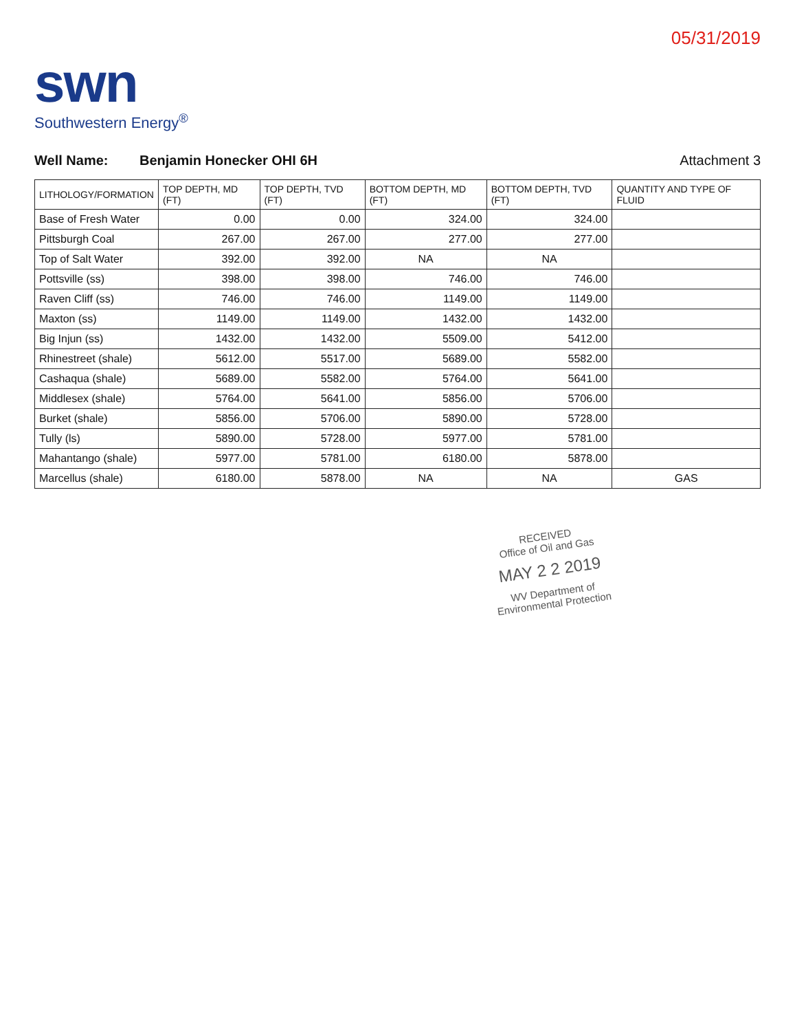05/31/2019
swn
Southwestern Energy<sup>®</sup>
Well Name: Benjamin Honecker OHI 6H
Attachment 3
| LITHOLOGY/FORMATION | TOP DEPTH, MD (FT) | TOP DEPTH, TVD (FT) | BOTTOM DEPTH, MD (FT) | BOTTOM DEPTH, TVD (FT) | QUANTITY AND TYPE OF FLUID |
| --- | --- | --- | --- | --- | --- |
| Base of Fresh Water | 0.00 | 0.00 | 324.00 | 324.00 | |
| Pittsburgh Coal | 267.00 | 267.00 | 277.00 | 277.00 | |
| Top of Salt Water | 392.00 | 392.00 | NA | NA | |
| Pottsville (ss) | 398.00 | 398.00 | 746.00 | 746.00 | |
| Raven Cliff (ss) | 746.00 | 746.00 | 1149.00 | 1149.00 | |
| Maxton (ss) | 1149.00 | 1149.00 | 1432.00 | 1432.00 | |
| Big Injun (ss) | 1432.00 | 1432.00 | 5509.00 | 5412.00 | |
| Rhinestreet (shale) | 5612.00 | 5517.00 | 5689.00 | 5582.00 | |
| Cashaqua (shale) | 5689.00 | 5582.00 | 5764.00 | 5641.00 | |
| Middlesex (shale) | 5764.00 | 5641.00 | 5856.00 | 5706.00 | |
| Burket (shale) | 5856.00 | 5706.00 | 5890.00 | 5728.00 | |
| Tully (ls) | 5890.00 | 5728.00 | 5977.00 | 5781.00 | |
| Mahantango (shale) | 5977.00 | 5781.00 | 6180.00 | 5878.00 | |
| Marcellus (shale) | 6180.00 | 5878.00 | NA | NA | GAS |
RECEIVED
Office of Oil and Gas
MAY 2 2 2019
WV Department of
Environmental Protection